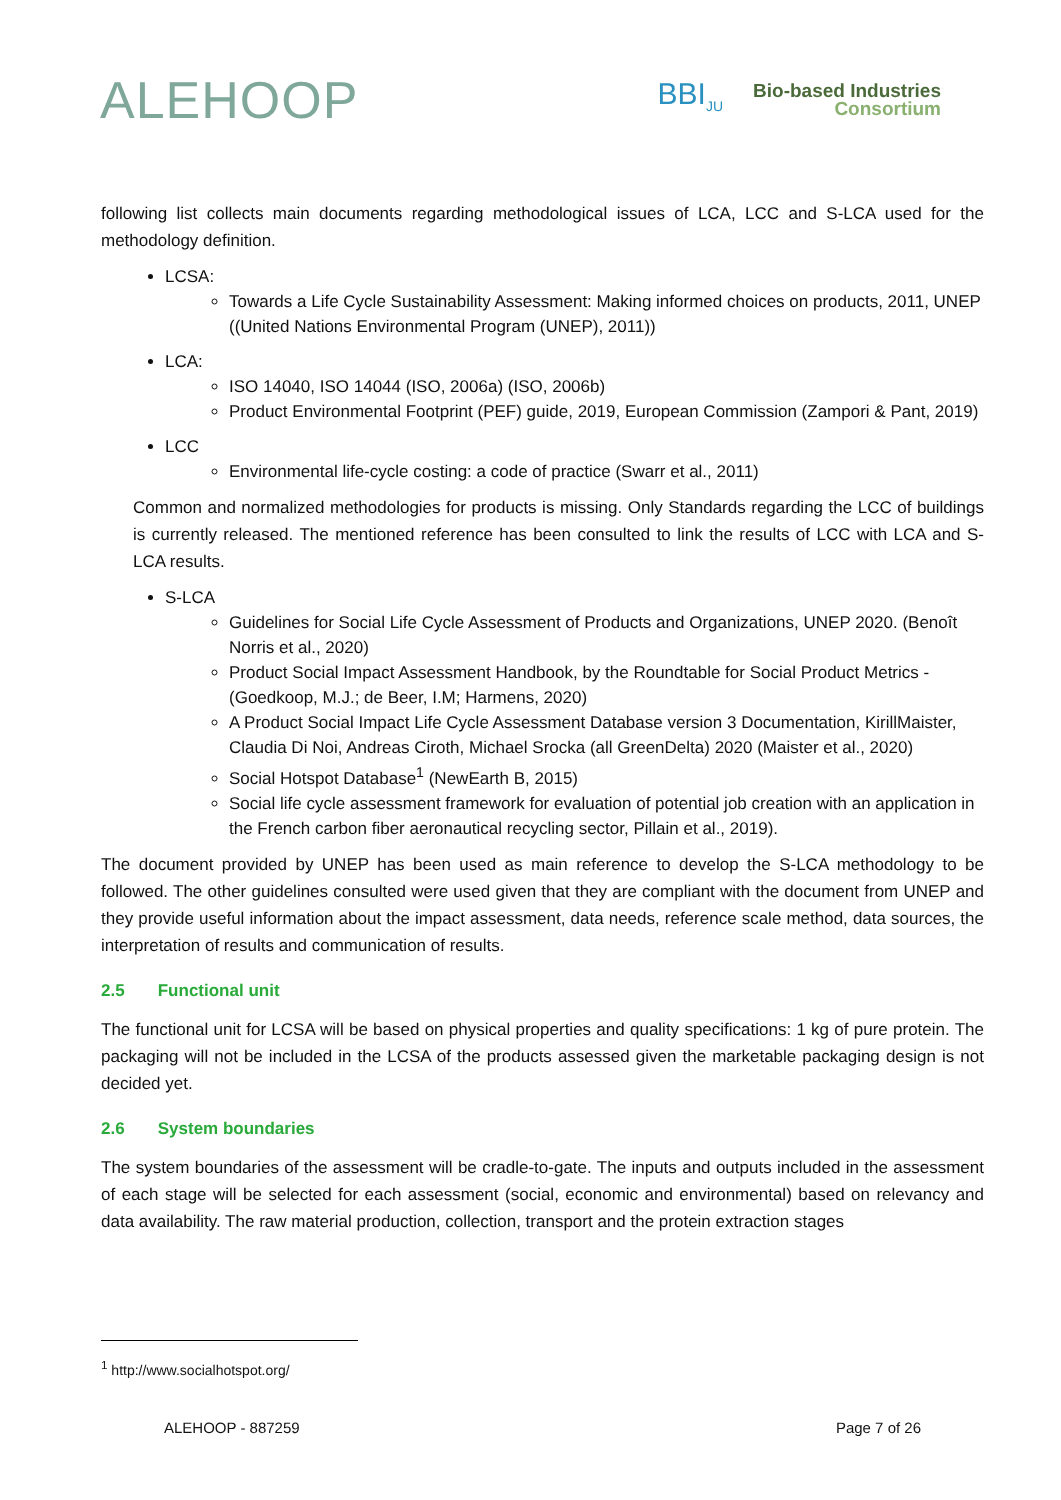ALEHOOP
BBI<sub>JU</sub>
Bio-based Industries
Consortium
following list collects main documents regarding methodological issues of LCA, LCC and S-LCA used for the methodology definition.
LCSA:
Towards a Life Cycle Sustainability Assessment: Making informed choices on products, 2011, UNEP ((United Nations Environmental Program (UNEP), 2011))
LCA:
ISO 14040, ISO 14044 (ISO, 2006a) (ISO, 2006b)
Product Environmental Footprint (PEF) guide, 2019, European Commission (Zampori & Pant, 2019)
LCC
Environmental life-cycle costing: a code of practice (Swarr et al., 2011)
Common and normalized methodologies for products is missing. Only Standards regarding the LCC of buildings is currently released. The mentioned reference has been consulted to link the results of LCC with LCA and S-LCA results.
S-LCA
Guidelines for Social Life Cycle Assessment of Products and Organizations, UNEP 2020. (Benoît Norris et al., 2020)
Product Social Impact Assessment Handbook, by the Roundtable for Social Product Metrics - (Goedkoop, M.J.; de Beer, I.M; Harmens, 2020)
A Product Social Impact Life Cycle Assessment Database version 3 Documentation, KirillMaister, Claudia Di Noi, Andreas Ciroth, Michael Srocka (all GreenDelta) 2020 (Maister et al., 2020)
Social Hotspot Database<sup>1</sup> (NewEarth B, 2015)
Social life cycle assessment framework for evaluation of potential job creation with an application in the French carbon fiber aeronautical recycling sector, Pillain et al., 2019).
The document provided by UNEP has been used as main reference to develop the S-LCA methodology to be followed. The other guidelines consulted were used given that they are compliant with the document from UNEP and they provide useful information about the impact assessment, data needs, reference scale method, data sources, the interpretation of results and communication of results.
2.5 Functional unit
The functional unit for LCSA will be based on physical properties and quality specifications: 1 kg of pure protein. The packaging will not be included in the LCSA of the products assessed given the marketable packaging design is not decided yet.
2.6 System boundaries
The system boundaries of the assessment will be cradle-to-gate. The inputs and outputs included in the assessment of each stage will be selected for each assessment (social, economic and environmental) based on relevancy and data availability. The raw material production, collection, transport and the protein extraction stages
<sup>1</sup> http://www.socialhotspot.org/
ALEHOOP - 887259 Page 7 of 26